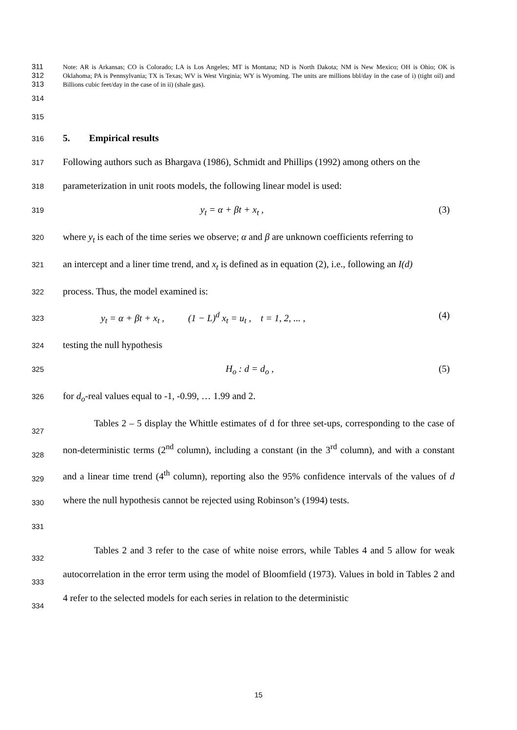311
312
313
Note: AR is Arkansas; CO is Colorado; LA is Los Angeles; MT is Montana; ND is North Dakota; NM is New Mexico; OH is Ohio; OK is Oklahoma; PA is Pennsylvania; TX is Texas; WV is West Virginia; WY is Wyoming. The units are millions bbl/day in the case of i) (tight oil) and Billions cubic feet/day in the case of in ii) (shale gas).
314
315
316
5. Empirical results
317
Following authors such as Bhargava (1986), Schmidt and Phillips (1992) among others on the
318
parameterization in unit roots models, the following linear model is used:
319
y<sub>t</sub> = α + βt + x<sub>t</sub> , (3)
320
where y<sub>t</sub> is each of the time series we observe; α and β are unknown coefficients referring to
321
an intercept and a liner time trend, and x<sub>t</sub> is defined as in equation (2), i.e., following an I(d)
322
process. Thus, the model examined is:
323
y<sub>t</sub> = α + βt + x<sub>t</sub> , (1 − L)<sup>d</sup> x<sub>t</sub> = u<sub>t</sub> , t = 1, 2, ... , (4)
324
testing the null hypothesis
325
H<sub>o</sub> : d = d<sub>o</sub> , (5)
326
for d<sub>o</sub>-real values equal to -1, -0.99, … 1.99 and 2.
327
328
329
330
331
Tables 2 – 5 display the Whittle estimates of d for three set-ups, corresponding to the case of non-deterministic terms (2<sup>nd</sup> column), including a constant (in the 3<sup>rd</sup> column), and with a constant and a linear time trend (4<sup>th</sup> column), reporting also the 95% confidence intervals of the values of d where the null hypothesis cannot be rejected using Robinson’s (1994) tests.
332
333
334
Tables 2 and 3 refer to the case of white noise errors, while Tables 4 and 5 allow for weak autocorrelation in the error term using the model of Bloomfield (1973). Values in bold in Tables 2 and 4 refer to the selected models for each series in relation to the deterministic
15